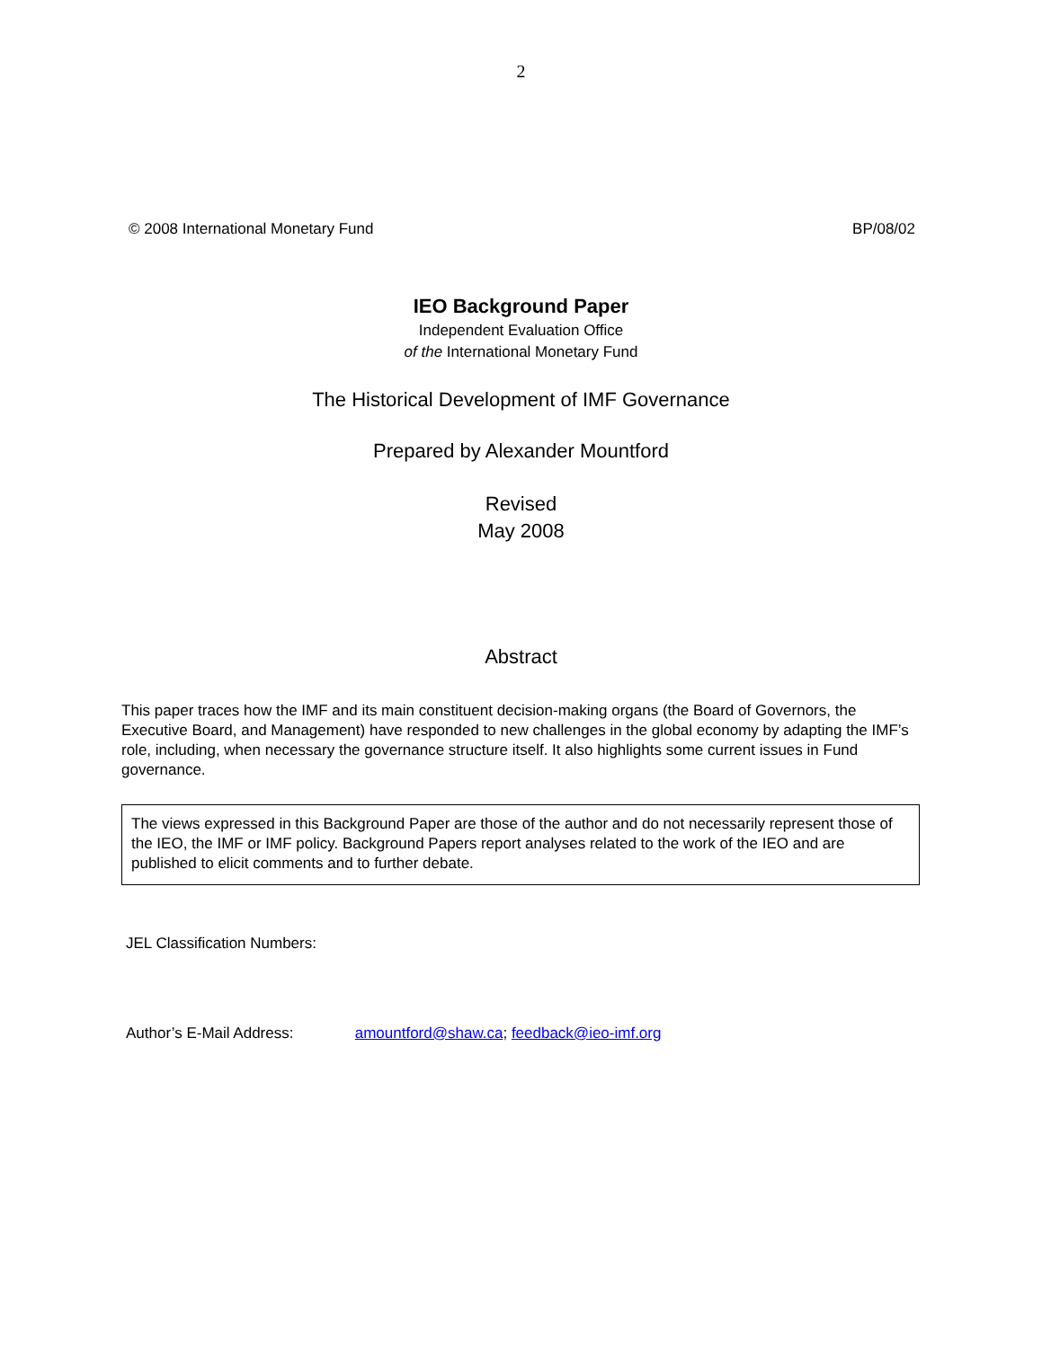2
© 2008 International Monetary Fund BP/08/02
IEO Background Paper
Independent Evaluation Office
of the International Monetary Fund
The Historical Development of IMF Governance
Prepared by Alexander Mountford
Revised
May 2008
Abstract
This paper traces how the IMF and its main constituent decision-making organs (the Board of Governors, the Executive Board, and Management) have responded to new challenges in the global economy by adapting the IMF’s role, including, when necessary the governance structure itself. It also highlights some current issues in Fund governance.
The views expressed in this Background Paper are those of the author and do not necessarily represent those of the IEO, the IMF or IMF policy. Background Papers report analyses related to the work of the IEO and are published to elicit comments and to further debate.
JEL Classification Numbers:
Author’s E-Mail Address: amountford@shaw.ca; feedback@ieo-imf.org